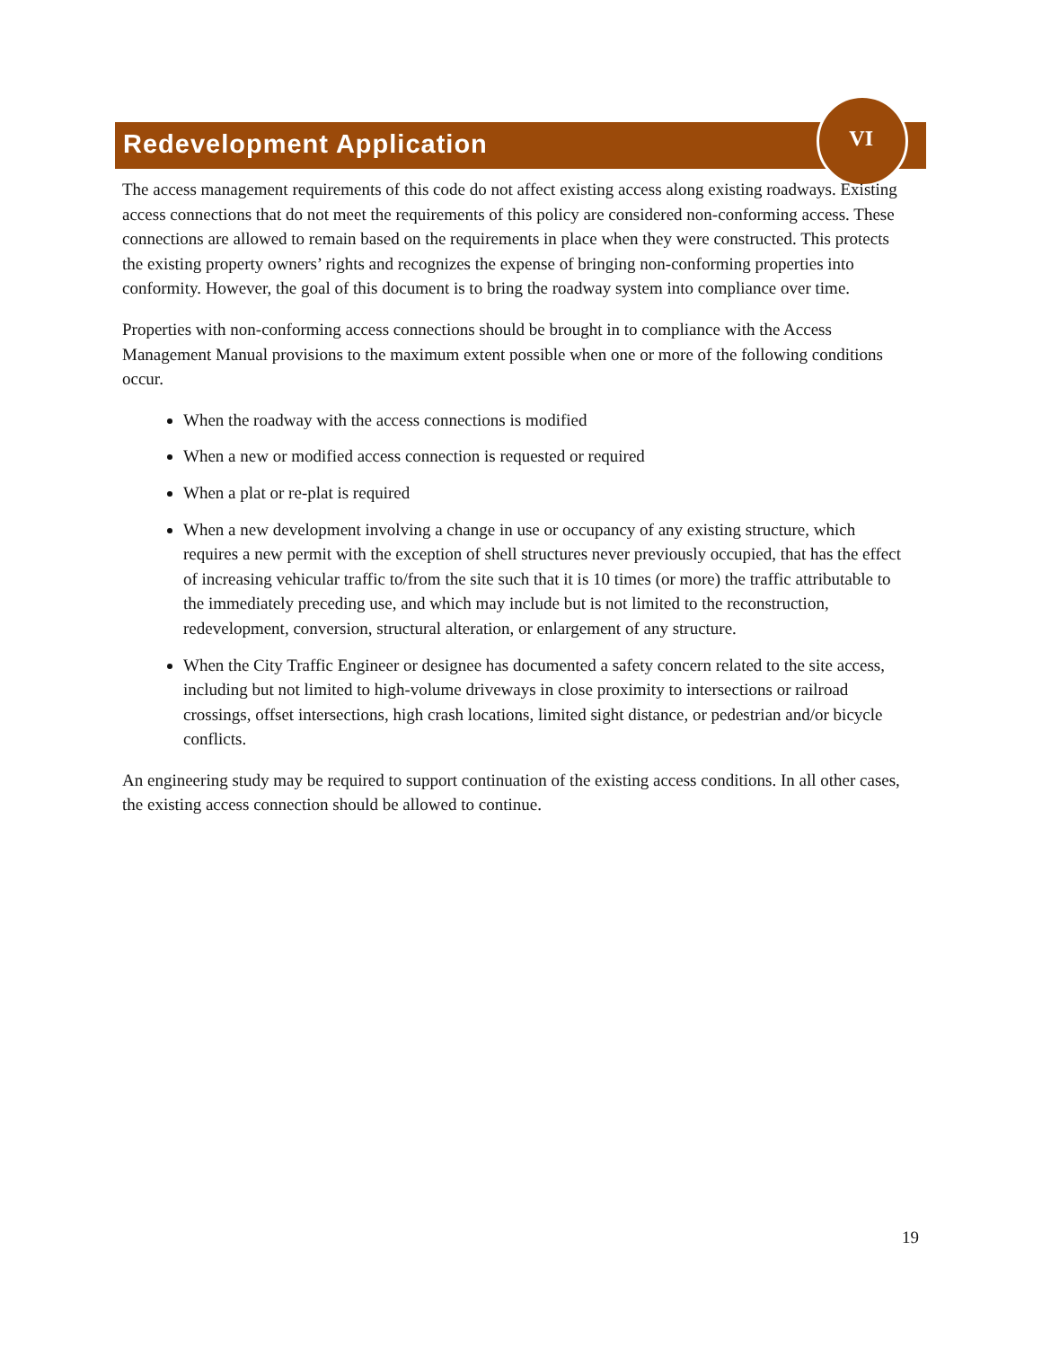Redevelopment Application
VI
The access management requirements of this code do not affect existing access along existing roadways. Existing access connections that do not meet the requirements of this policy are considered non-conforming access. These connections are allowed to remain based on the requirements in place when they were constructed. This protects the existing property owners’ rights and recognizes the expense of bringing non-conforming properties into conformity. However, the goal of this document is to bring the roadway system into compliance over time.
Properties with non-conforming access connections should be brought in to compliance with the Access Management Manual provisions to the maximum extent possible when one or more of the following conditions occur.
When the roadway with the access connections is modified
When a new or modified access connection is requested or required
When a plat or re-plat is required
When a new development involving a change in use or occupancy of any existing structure, which requires a new permit with the exception of shell structures never previously occupied, that has the effect of increasing vehicular traffic to/from the site such that it is 10 times (or more) the traffic attributable to the immediately preceding use, and which may include but is not limited to the reconstruction, redevelopment, conversion, structural alteration, or enlargement of any structure.
When the City Traffic Engineer or designee has documented a safety concern related to the site access, including but not limited to high-volume driveways in close proximity to intersections or railroad crossings, offset intersections, high crash locations, limited sight distance, or pedestrian and/or bicycle conflicts.
An engineering study may be required to support continuation of the existing access conditions. In all other cases, the existing access connection should be allowed to continue.
19